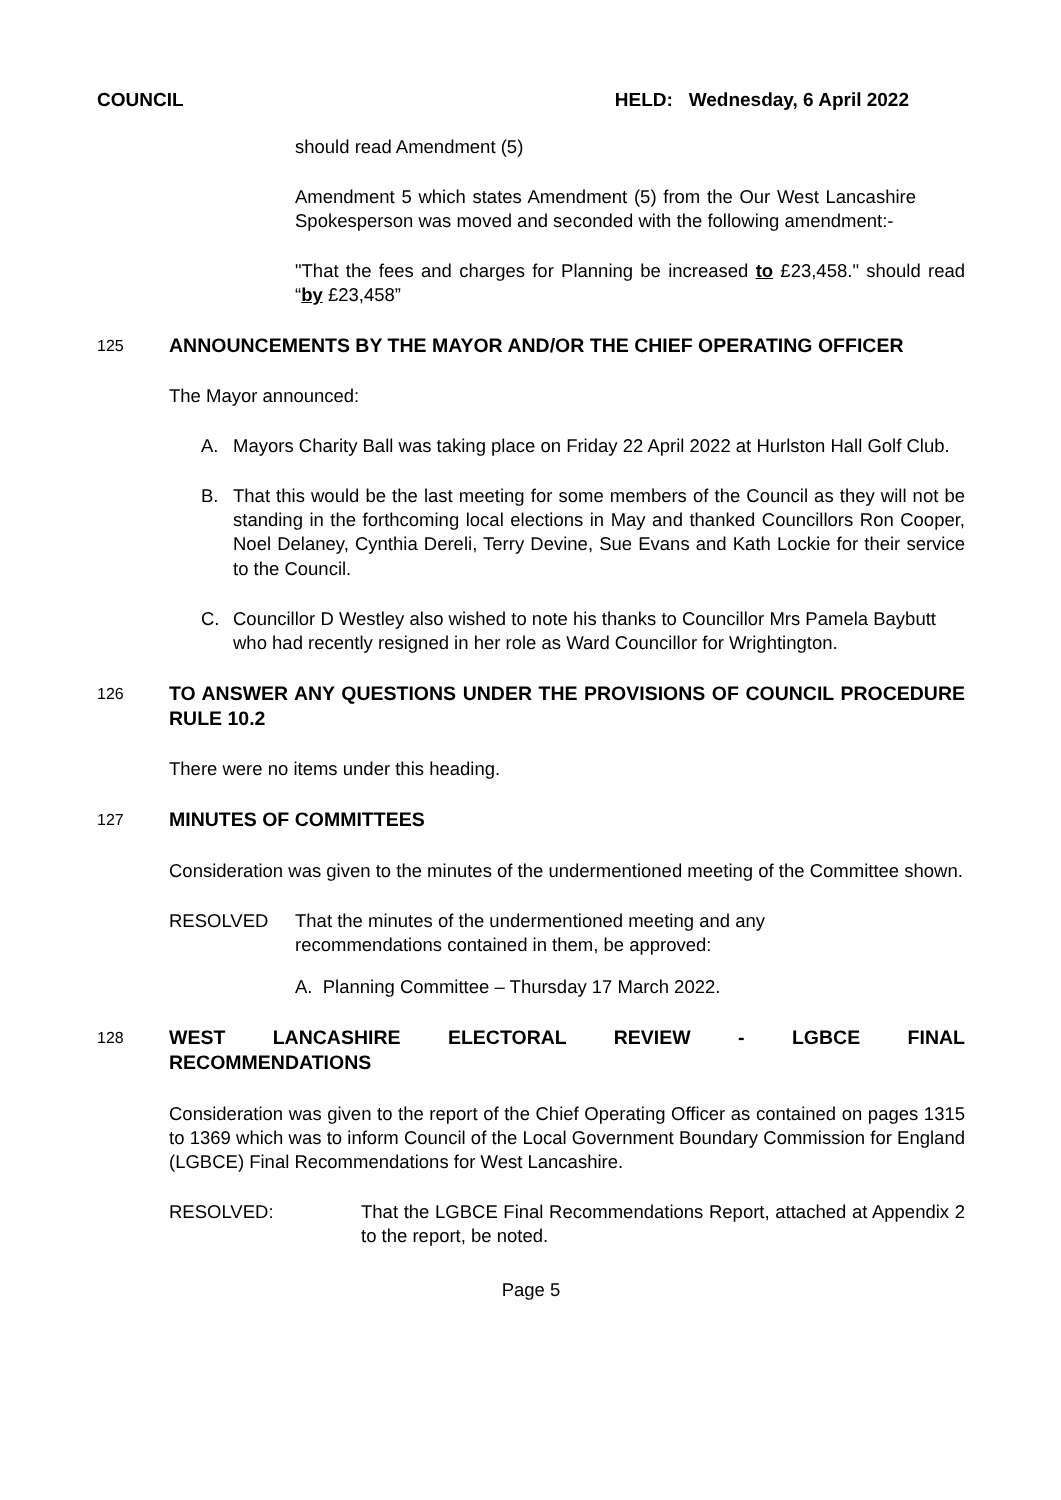COUNCIL HELD: Wednesday, 6 April 2022
should read Amendment (5)
Amendment 5 which states Amendment (5) from the Our West Lancashire Spokesperson was moved and seconded with the following amendment:-
"That the fees and charges for Planning be increased to £23,458." should read “by £23,458”
125
ANNOUNCEMENTS BY THE MAYOR AND/OR THE CHIEF OPERATING OFFICER
The Mayor announced:
A. Mayors Charity Ball was taking place on Friday 22 April 2022 at Hurlston Hall Golf Club.
B. That this would be the last meeting for some members of the Council as they will not be standing in the forthcoming local elections in May and thanked Councillors Ron Cooper, Noel Delaney, Cynthia Dereli, Terry Devine, Sue Evans and Kath Lockie for their service to the Council.
C. Councillor D Westley also wished to note his thanks to Councillor Mrs Pamela Baybutt who had recently resigned in her role as Ward Councillor for Wrightington.
126
TO ANSWER ANY QUESTIONS UNDER THE PROVISIONS OF COUNCIL PROCEDURE RULE 10.2
There were no items under this heading.
127
MINUTES OF COMMITTEES
Consideration was given to the minutes of the undermentioned meeting of the Committee shown.
RESOLVED That the minutes of the undermentioned meeting and any
recommendations contained in them, be approved:
A. Planning Committee – Thursday 17 March 2022.
128
WEST LANCASHIRE ELECTORAL REVIEW - LGBCE FINAL RECOMMENDATIONS
Consideration was given to the report of the Chief Operating Officer as contained on pages 1315 to 1369 which was to inform Council of the Local Government Boundary Commission for England (LGBCE) Final Recommendations for West Lancashire.
RESOLVED: That the LGBCE Final Recommendations Report, attached at Appendix 2 to the report, be noted.
Page 5